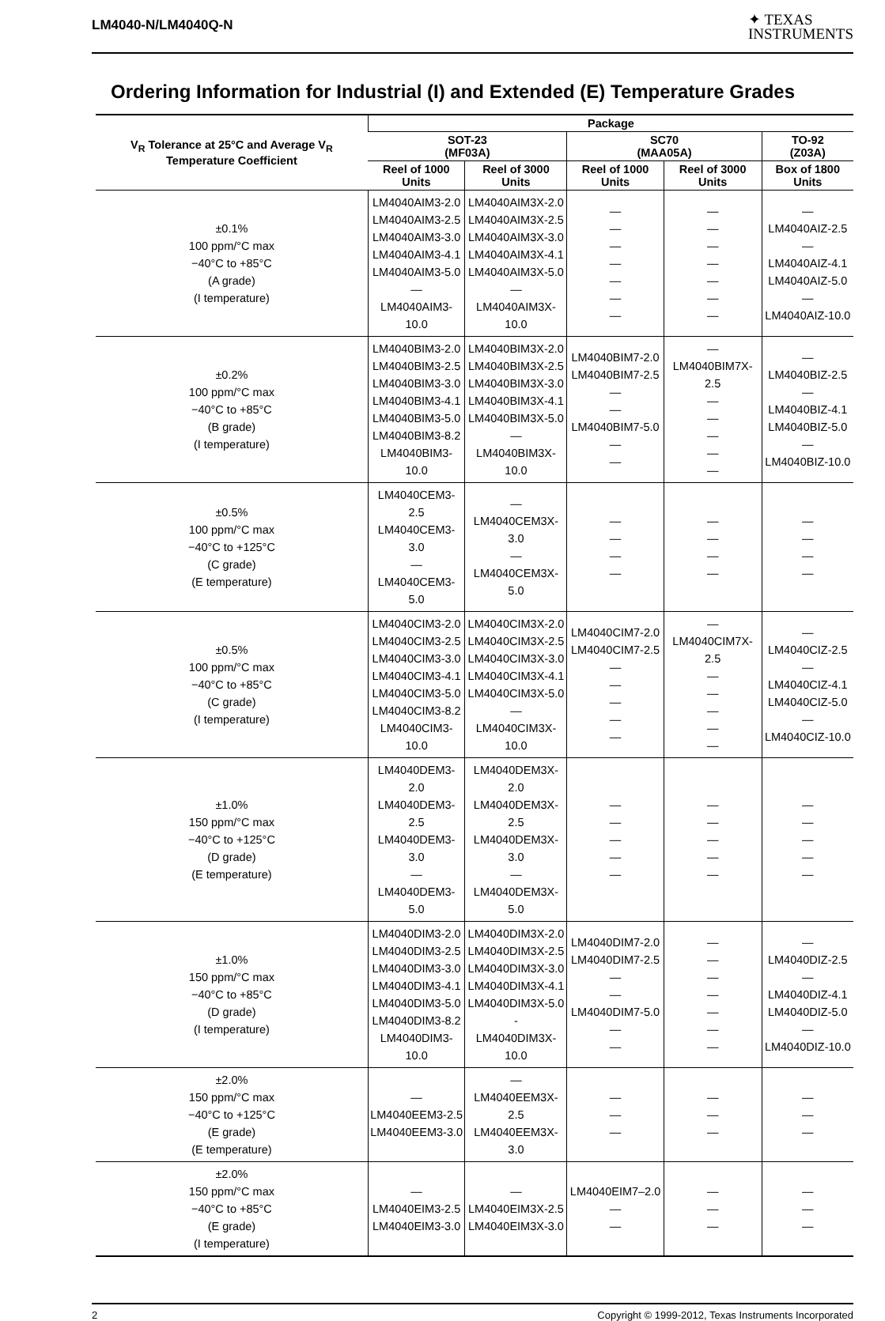LM4040-N/LM4040Q-N
✦ TEXAS
INSTRUMENTS
Ordering Information for Industrial (I) and Extended (E) Temperature Grades
| V<sub>R</sub> Tolerance at 25°C and Average V<sub>R</sub> Temperature Coefficient | Package | | | | |
| --- | --- | --- | --- | --- | --- |
| | SOT-23 (MF03A) | | SC70 (MAA05A) | | TO-92 (Z03A) |
| | Reel of 1000 Units | Reel of 3000 Units | Reel of 1000 Units | Reel of 3000 Units | Box of 1800 Units |
| ±0.1% 100 ppm/°C max −40°C to +85°C (A grade) (I temperature) | LM4040AIM3-2.0 LM4040AIM3-2.5 LM4040AIM3-3.0 LM4040AIM3-4.1 LM4040AIM3-5.0 — LM4040AIM3-10.0 | LM4040AIM3X-2.0 LM4040AIM3X-2.5 LM4040AIM3X-3.0 LM4040AIM3X-4.1 LM4040AIM3X-5.0 — LM4040AIM3X-10.0 | — — — — — — — | — — — — — — — | — LM4040AIZ-2.5 — LM4040AIZ-4.1 LM4040AIZ-5.0 — LM4040AIZ-10.0 |
| ±0.2% 100 ppm/°C max −40°C to +85°C (B grade) (I temperature) | LM4040BIM3-2.0 LM4040BIM3-2.5 LM4040BIM3-3.0 LM4040BIM3-4.1 LM4040BIM3-5.0 LM4040BIM3-8.2 LM4040BIM3-10.0 | LM4040BIM3X-2.0 LM4040BIM3X-2.5 LM4040BIM3X-3.0 LM4040BIM3X-4.1 LM4040BIM3X-5.0 — LM4040BIM3X-10.0 | LM4040BIM7-2.0 LM4040BIM7-2.5 — — LM4040BIM7-5.0 — — | — LM4040BIM7X-2.5 — — — — — | — LM4040BIZ-2.5 — LM4040BIZ-4.1 LM4040BIZ-5.0 — LM4040BIZ-10.0 |
| ±0.5% 100 ppm/°C max −40°C to +125°C (C grade) (E temperature) | LM4040CEM3-2.5 LM4040CEM3-3.0 — LM4040CEM3-5.0 | — LM4040CEM3X-3.0 — LM4040CEM3X-5.0 | — — — — | — — — — | — — — — |
| ±0.5% 100 ppm/°C max −40°C to +85°C (C grade) (I temperature) | LM4040CIM3-2.0 LM4040CIM3-2.5 LM4040CIM3-3.0 LM4040CIM3-4.1 LM4040CIM3-5.0 LM4040CIM3-8.2 LM4040CIM3-10.0 | LM4040CIM3X-2.0 LM4040CIM3X-2.5 LM4040CIM3X-3.0 LM4040CIM3X-4.1 LM4040CIM3X-5.0 — LM4040CIM3X-10.0 | LM4040CIM7-2.0 LM4040CIM7-2.5 — — — — — | — LM4040CIM7X-2.5 — — — — — | — LM4040CIZ-2.5 — LM4040CIZ-4.1 LM4040CIZ-5.0 — LM4040CIZ-10.0 |
| ±1.0% 150 ppm/°C max −40°C to +125°C (D grade) (E temperature) | LM4040DEM3-2.0 LM4040DEM3-2.5 LM4040DEM3-3.0 — LM4040DEM3-5.0 | LM4040DEM3X-2.0 LM4040DEM3X-2.5 LM4040DEM3X-3.0 — LM4040DEM3X-5.0 | — — — — — | — — — — — | — — — — — |
| ±1.0% 150 ppm/°C max −40°C to +85°C (D grade) (I temperature) | LM4040DIM3-2.0 LM4040DIM3-2.5 LM4040DIM3-3.0 LM4040DIM3-4.1 LM4040DIM3-5.0 LM4040DIM3-8.2 LM4040DIM3-10.0 | LM4040DIM3X-2.0 LM4040DIM3X-2.5 LM4040DIM3X-3.0 LM4040DIM3X-4.1 LM4040DIM3X-5.0 - LM4040DIM3X-10.0 | LM4040DIM7-2.0 LM4040DIM7-2.5 — — LM4040DIM7-5.0 — — | — — — — — — — | — LM4040DIZ-2.5 — LM4040DIZ-4.1 LM4040DIZ-5.0 — LM4040DIZ-10.0 |
| ±2.0% 150 ppm/°C max −40°C to +125°C (E grade) (E temperature) | — LM4040EEM3-2.5 LM4040EEM3-3.0 | — LM4040EEM3X-2.5 LM4040EEM3X-3.0 | — — — | — — — | — — — |
| ±2.0% 150 ppm/°C max −40°C to +85°C (E grade) (I temperature) | — LM4040EIM3-2.5 LM4040EIM3-3.0 | — LM4040EIM3X-2.5 LM4040EIM3X-3.0 | LM4040EIM7–2.0 — — | — — — | — — — |
2 Copyright © 1999-2012, Texas Instruments Incorporated